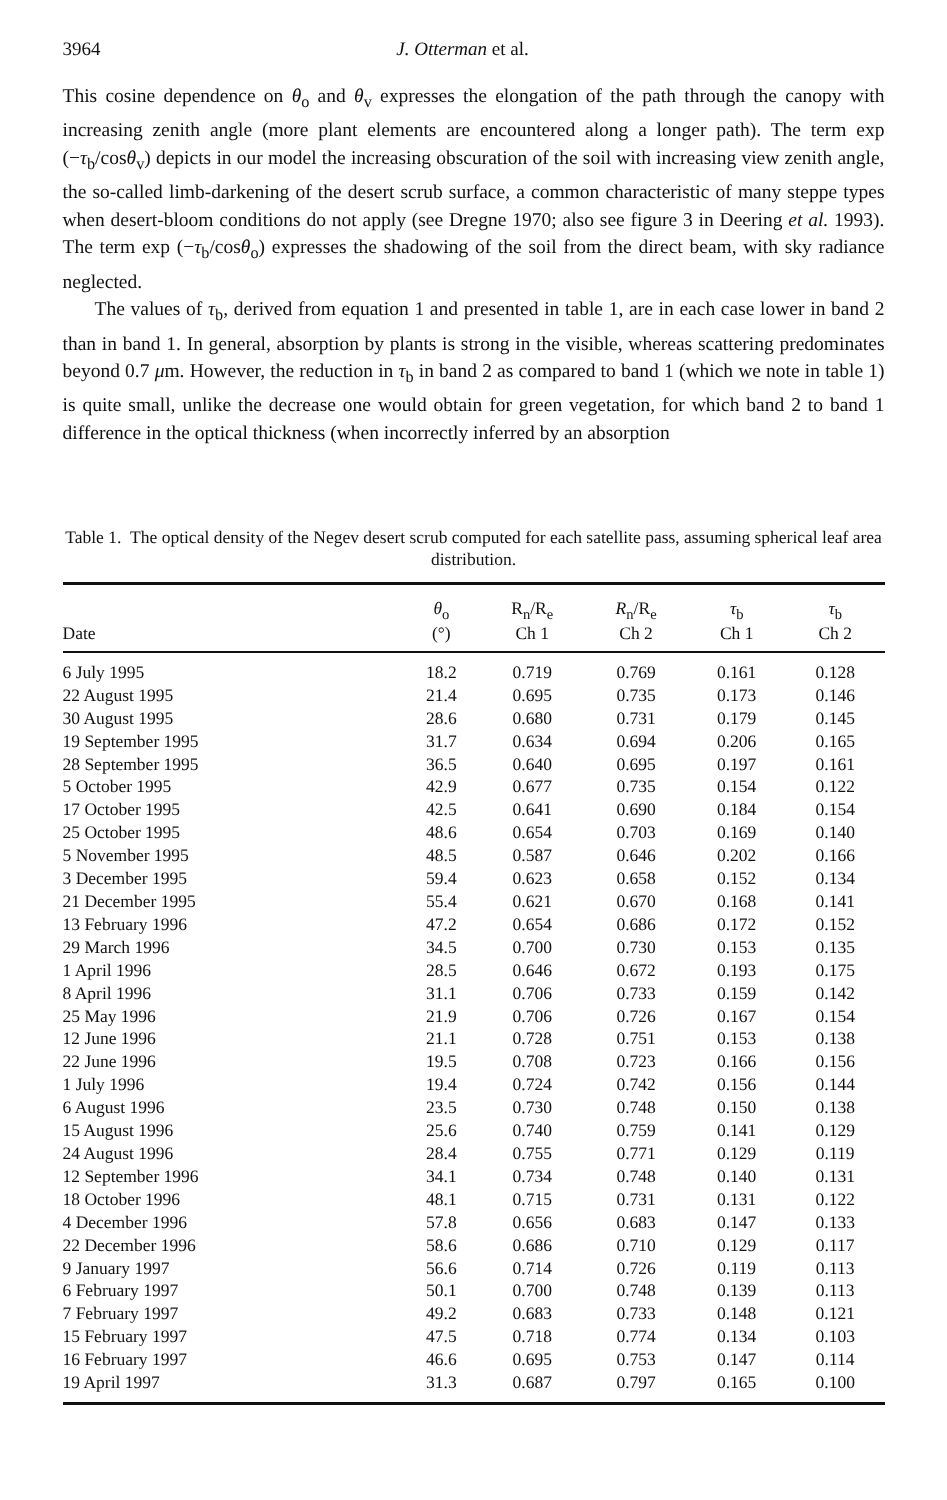3964 J. Otterman et al.
This cosine dependence on θ<sub>o</sub> and θ<sub>v</sub> expresses the elongation of the path through the canopy with increasing zenith angle (more plant elements are encountered along a longer path). The term exp (−τ<sub>b</sub>/cosθ<sub>v</sub>) depicts in our model the increasing obscuration of the soil with increasing view zenith angle, the so-called limb-darkening of the desert scrub surface, a common characteristic of many steppe types when desert-bloom conditions do not apply (see Dregne 1970; also see figure 3 in Deering et al. 1993). The term exp (−τ<sub>b</sub>/cosθ<sub>o</sub>) expresses the shadowing of the soil from the direct beam, with sky radiance neglected.
The values of τ<sub>b</sub>, derived from equation 1 and presented in table 1, are in each case lower in band 2 than in band 1. In general, absorption by plants is strong in the visible, whereas scattering predominates beyond 0.7 μm. However, the reduction in τ<sub>b</sub> in band 2 as compared to band 1 (which we note in table 1) is quite small, unlike the decrease one would obtain for green vegetation, for which band 2 to band 1 difference in the optical thickness (when incorrectly inferred by an absorption
Table 1. The optical density of the Negev desert scrub computed for each satellite pass, assuming spherical leaf area distribution.
| Date | θ<sub>o</sub> (°) | R<sub>n</sub>/R<sub>e</sub> Ch 1 | R<sub>n</sub>/R<sub>e</sub> Ch 2 | τ<sub>b</sub> Ch 1 | τ<sub>b</sub> Ch 2 |
| --- | --- | --- | --- | --- | --- |
| 6 July 1995 | 18.2 | 0.719 | 0.769 | 0.161 | 0.128 |
| 22 August 1995 | 21.4 | 0.695 | 0.735 | 0.173 | 0.146 |
| 30 August 1995 | 28.6 | 0.680 | 0.731 | 0.179 | 0.145 |
| 19 September 1995 | 31.7 | 0.634 | 0.694 | 0.206 | 0.165 |
| 28 September 1995 | 36.5 | 0.640 | 0.695 | 0.197 | 0.161 |
| 5 October 1995 | 42.9 | 0.677 | 0.735 | 0.154 | 0.122 |
| 17 October 1995 | 42.5 | 0.641 | 0.690 | 0.184 | 0.154 |
| 25 October 1995 | 48.6 | 0.654 | 0.703 | 0.169 | 0.140 |
| 5 November 1995 | 48.5 | 0.587 | 0.646 | 0.202 | 0.166 |
| 3 December 1995 | 59.4 | 0.623 | 0.658 | 0.152 | 0.134 |
| 21 December 1995 | 55.4 | 0.621 | 0.670 | 0.168 | 0.141 |
| 13 February 1996 | 47.2 | 0.654 | 0.686 | 0.172 | 0.152 |
| 29 March 1996 | 34.5 | 0.700 | 0.730 | 0.153 | 0.135 |
| 1 April 1996 | 28.5 | 0.646 | 0.672 | 0.193 | 0.175 |
| 8 April 1996 | 31.1 | 0.706 | 0.733 | 0.159 | 0.142 |
| 25 May 1996 | 21.9 | 0.706 | 0.726 | 0.167 | 0.154 |
| 12 June 1996 | 21.1 | 0.728 | 0.751 | 0.153 | 0.138 |
| 22 June 1996 | 19.5 | 0.708 | 0.723 | 0.166 | 0.156 |
| 1 July 1996 | 19.4 | 0.724 | 0.742 | 0.156 | 0.144 |
| 6 August 1996 | 23.5 | 0.730 | 0.748 | 0.150 | 0.138 |
| 15 August 1996 | 25.6 | 0.740 | 0.759 | 0.141 | 0.129 |
| 24 August 1996 | 28.4 | 0.755 | 0.771 | 0.129 | 0.119 |
| 12 September 1996 | 34.1 | 0.734 | 0.748 | 0.140 | 0.131 |
| 18 October 1996 | 48.1 | 0.715 | 0.731 | 0.131 | 0.122 |
| 4 December 1996 | 57.8 | 0.656 | 0.683 | 0.147 | 0.133 |
| 22 December 1996 | 58.6 | 0.686 | 0.710 | 0.129 | 0.117 |
| 9 January 1997 | 56.6 | 0.714 | 0.726 | 0.119 | 0.113 |
| 6 February 1997 | 50.1 | 0.700 | 0.748 | 0.139 | 0.113 |
| 7 February 1997 | 49.2 | 0.683 | 0.733 | 0.148 | 0.121 |
| 15 February 1997 | 47.5 | 0.718 | 0.774 | 0.134 | 0.103 |
| 16 February 1997 | 46.6 | 0.695 | 0.753 | 0.147 | 0.114 |
| 19 April 1997 | 31.3 | 0.687 | 0.797 | 0.165 | 0.100 |